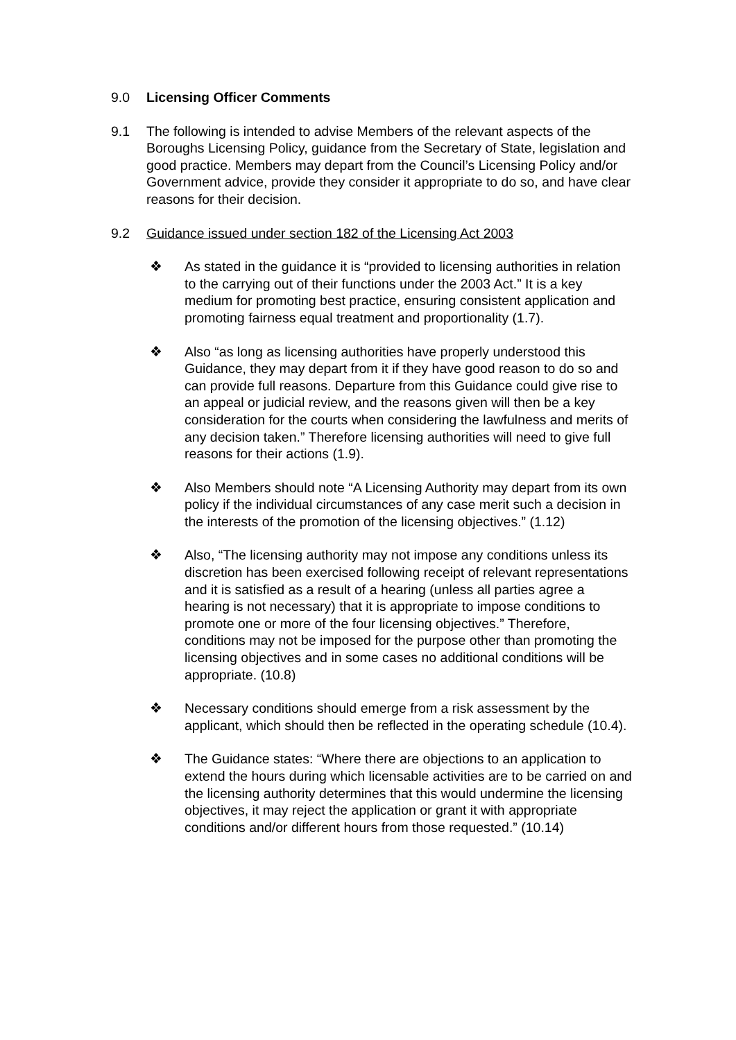9.0 Licensing Officer Comments
9.1 The following is intended to advise Members of the relevant aspects of the Boroughs Licensing Policy, guidance from the Secretary of State, legislation and good practice. Members may depart from the Council’s Licensing Policy and/or Government advice, provide they consider it appropriate to do so, and have clear reasons for their decision.
9.2 Guidance issued under section 182 of the Licensing Act 2003
❖ As stated in the guidance it is “provided to licensing authorities in relation to the carrying out of their functions under the 2003 Act.” It is a key medium for promoting best practice, ensuring consistent application and promoting fairness equal treatment and proportionality (1.7).
❖ Also “as long as licensing authorities have properly understood this Guidance, they may depart from it if they have good reason to do so and can provide full reasons. Departure from this Guidance could give rise to an appeal or judicial review, and the reasons given will then be a key consideration for the courts when considering the lawfulness and merits of any decision taken.” Therefore licensing authorities will need to give full reasons for their actions (1.9).
❖ Also Members should note “A Licensing Authority may depart from its own policy if the individual circumstances of any case merit such a decision in the interests of the promotion of the licensing objectives.” (1.12)
❖ Also, “The licensing authority may not impose any conditions unless its discretion has been exercised following receipt of relevant representations and it is satisfied as a result of a hearing (unless all parties agree a hearing is not necessary) that it is appropriate to impose conditions to promote one or more of the four licensing objectives.” Therefore, conditions may not be imposed for the purpose other than promoting the licensing objectives and in some cases no additional conditions will be appropriate. (10.8)
❖ Necessary conditions should emerge from a risk assessment by the applicant, which should then be reflected in the operating schedule (10.4).
❖ The Guidance states: “Where there are objections to an application to extend the hours during which licensable activities are to be carried on and the licensing authority determines that this would undermine the licensing objectives, it may reject the application or grant it with appropriate conditions and/or different hours from those requested.” (10.14)